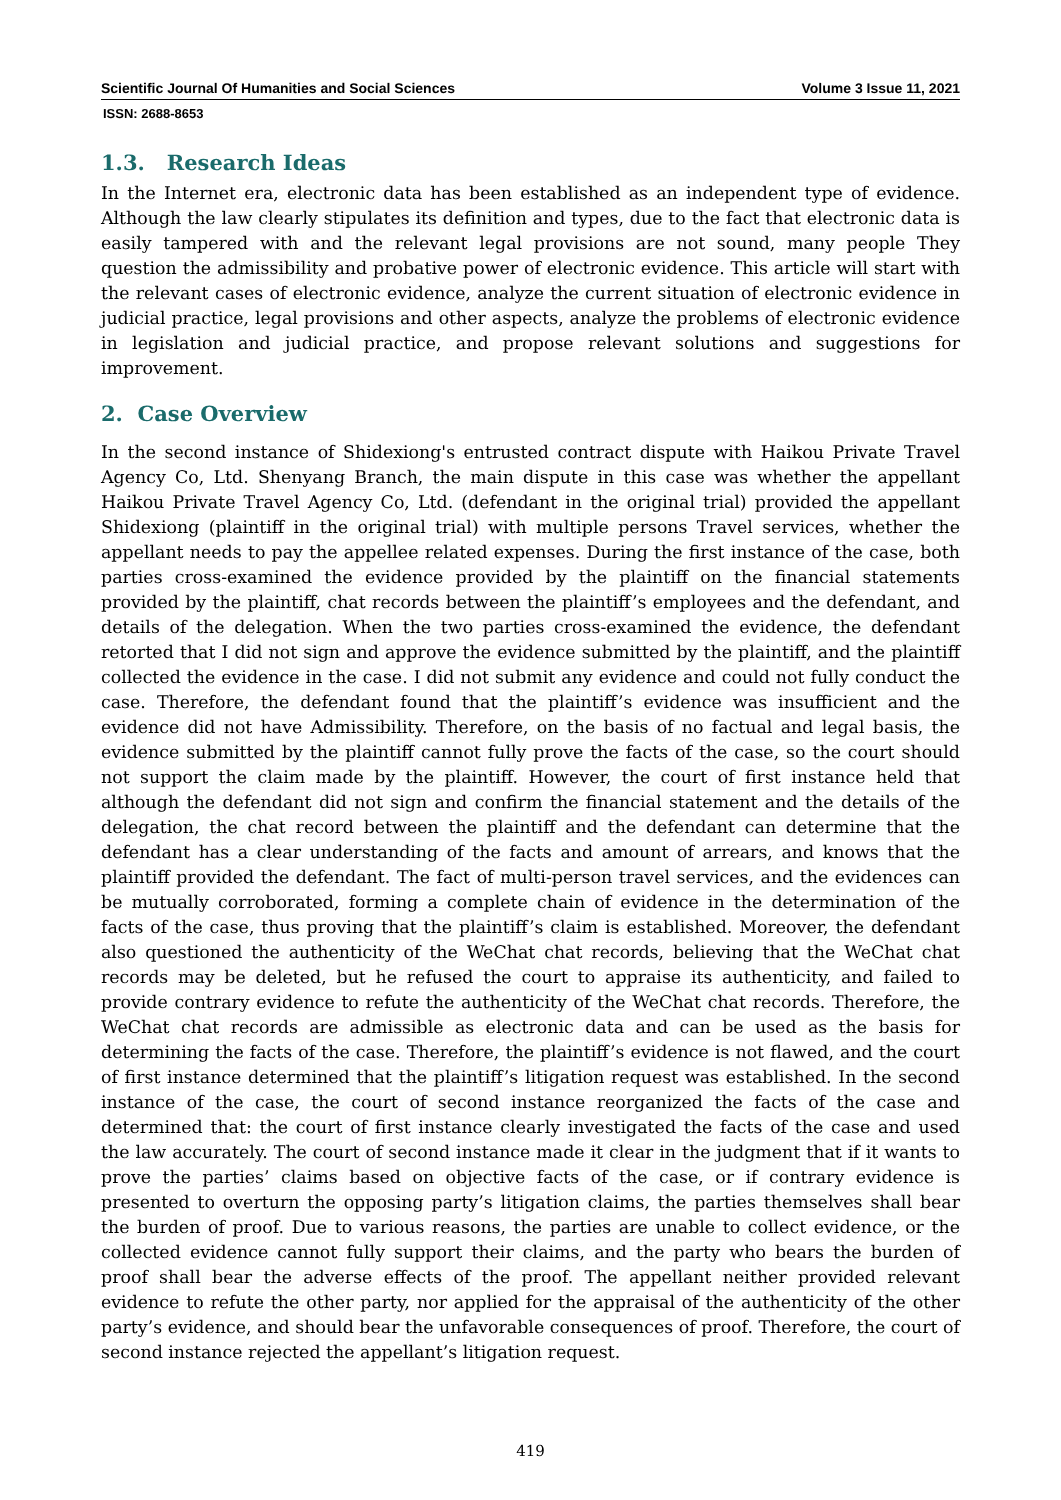Scientific Journal Of Humanities and Social Sciences Volume 3 Issue 11, 2021
ISSN: 2688-8653
1.3. Research Ideas
In the Internet era, electronic data has been established as an independent type of evidence. Although the law clearly stipulates its definition and types, due to the fact that electronic data is easily tampered with and the relevant legal provisions are not sound, many people They question the admissibility and probative power of electronic evidence. This article will start with the relevant cases of electronic evidence, analyze the current situation of electronic evidence in judicial practice, legal provisions and other aspects, analyze the problems of electronic evidence in legislation and judicial practice, and propose relevant solutions and suggestions for improvement.
2. Case Overview
In the second instance of Shidexiong's entrusted contract dispute with Haikou Private Travel Agency Co, Ltd. Shenyang Branch, the main dispute in this case was whether the appellant Haikou Private Travel Agency Co, Ltd. (defendant in the original trial) provided the appellant Shidexiong (plaintiff in the original trial) with multiple persons Travel services, whether the appellant needs to pay the appellee related expenses. During the first instance of the case, both parties cross-examined the evidence provided by the plaintiff on the financial statements provided by the plaintiff, chat records between the plaintiff’s employees and the defendant, and details of the delegation. When the two parties cross-examined the evidence, the defendant retorted that I did not sign and approve the evidence submitted by the plaintiff, and the plaintiff collected the evidence in the case. I did not submit any evidence and could not fully conduct the case. Therefore, the defendant found that the plaintiff’s evidence was insufficient and the evidence did not have Admissibility. Therefore, on the basis of no factual and legal basis, the evidence submitted by the plaintiff cannot fully prove the facts of the case, so the court should not support the claim made by the plaintiff. However, the court of first instance held that although the defendant did not sign and confirm the financial statement and the details of the delegation, the chat record between the plaintiff and the defendant can determine that the defendant has a clear understanding of the facts and amount of arrears, and knows that the plaintiff provided the defendant. The fact of multi-person travel services, and the evidences can be mutually corroborated, forming a complete chain of evidence in the determination of the facts of the case, thus proving that the plaintiff’s claim is established. Moreover, the defendant also questioned the authenticity of the WeChat chat records, believing that the WeChat chat records may be deleted, but he refused the court to appraise its authenticity, and failed to provide contrary evidence to refute the authenticity of the WeChat chat records. Therefore, the WeChat chat records are admissible as electronic data and can be used as the basis for determining the facts of the case. Therefore, the plaintiff’s evidence is not flawed, and the court of first instance determined that the plaintiff’s litigation request was established. In the second instance of the case, the court of second instance reorganized the facts of the case and determined that: the court of first instance clearly investigated the facts of the case and used the law accurately. The court of second instance made it clear in the judgment that if it wants to prove the parties’ claims based on objective facts of the case, or if contrary evidence is presented to overturn the opposing party’s litigation claims, the parties themselves shall bear the burden of proof. Due to various reasons, the parties are unable to collect evidence, or the collected evidence cannot fully support their claims, and the party who bears the burden of proof shall bear the adverse effects of the proof. The appellant neither provided relevant evidence to refute the other party, nor applied for the appraisal of the authenticity of the other party’s evidence, and should bear the unfavorable consequences of proof. Therefore, the court of second instance rejected the appellant’s litigation request.
419